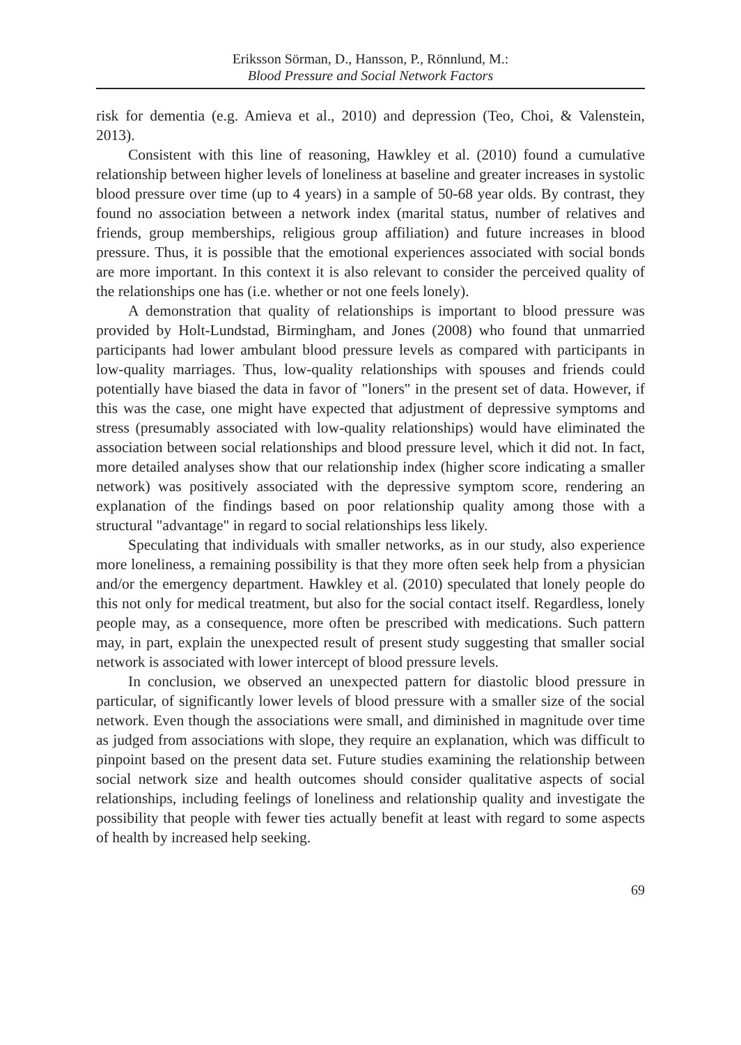Eriksson Sörman, D., Hansson, P., Rönnlund, M.:
Blood Pressure and Social Network Factors
risk for dementia (e.g. Amieva et al., 2010) and depression (Teo, Choi, & Valenstein, 2013).
Consistent with this line of reasoning, Hawkley et al. (2010) found a cumulative relationship between higher levels of loneliness at baseline and greater increases in systolic blood pressure over time (up to 4 years) in a sample of 50-68 year olds. By contrast, they found no association between a network index (marital status, number of relatives and friends, group memberships, religious group affiliation) and future increases in blood pressure. Thus, it is possible that the emotional experiences associated with social bonds are more important. In this context it is also relevant to consider the perceived quality of the relationships one has (i.e. whether or not one feels lonely).
A demonstration that quality of relationships is important to blood pressure was provided by Holt-Lundstad, Birmingham, and Jones (2008) who found that unmarried participants had lower ambulant blood pressure levels as compared with participants in low-quality marriages. Thus, low-quality relationships with spouses and friends could potentially have biased the data in favor of "loners" in the present set of data. However, if this was the case, one might have expected that adjustment of depressive symptoms and stress (presumably associated with low-quality relationships) would have eliminated the association between social relationships and blood pressure level, which it did not. In fact, more detailed analyses show that our relationship index (higher score indicating a smaller network) was positively associated with the depressive symptom score, rendering an explanation of the findings based on poor relationship quality among those with a structural "advantage" in regard to social relationships less likely.
Speculating that individuals with smaller networks, as in our study, also experience more loneliness, a remaining possibility is that they more often seek help from a physician and/or the emergency department. Hawkley et al. (2010) speculated that lonely people do this not only for medical treatment, but also for the social contact itself. Regardless, lonely people may, as a consequence, more often be prescribed with medications. Such pattern may, in part, explain the unexpected result of present study suggesting that smaller social network is associated with lower intercept of blood pressure levels.
In conclusion, we observed an unexpected pattern for diastolic blood pressure in particular, of significantly lower levels of blood pressure with a smaller size of the social network. Even though the associations were small, and diminished in magnitude over time as judged from associations with slope, they require an explanation, which was difficult to pinpoint based on the present data set. Future studies examining the relationship between social network size and health outcomes should consider qualitative aspects of social relationships, including feelings of loneliness and relationship quality and investigate the possibility that people with fewer ties actually benefit at least with regard to some aspects of health by increased help seeking.
69